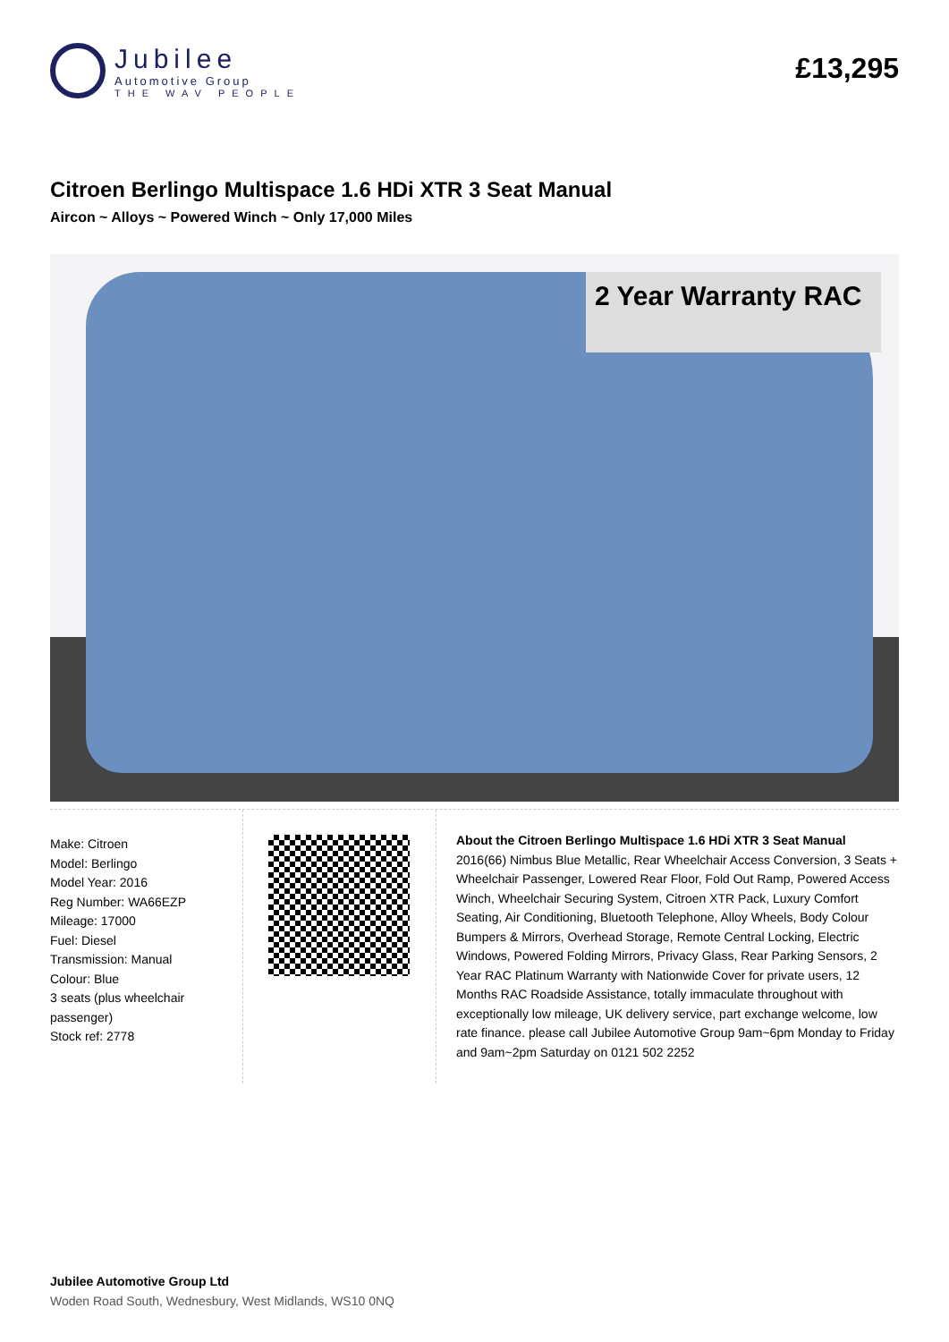Jubilee
Automotive Group
THE WAV PEOPLE
£13,295
Citroen Berlingo Multispace 1.6 HDi XTR 3 Seat Manual
Aircon ~ Alloys ~ Powered Winch ~ Only 17,000 Miles
2 Year Warranty RAC
Make: Citroen
Model: Berlingo
Model Year: 2016
Reg Number: WA66EZP
Mileage: 17000
Fuel: Diesel
Transmission: Manual
Colour: Blue
3 seats (plus wheelchair passenger)
Stock ref: 2778
About the Citroen Berlingo Multispace 1.6 HDi XTR 3 Seat Manual
2016(66) Nimbus Blue Metallic, Rear Wheelchair Access Conversion, 3 Seats + Wheelchair Passenger, Lowered Rear Floor, Fold Out Ramp, Powered Access Winch, Wheelchair Securing System, Citroen XTR Pack, Luxury Comfort Seating, Air Conditioning, Bluetooth Telephone, Alloy Wheels, Body Colour Bumpers & Mirrors, Overhead Storage, Remote Central Locking, Electric Windows, Powered Folding Mirrors, Privacy Glass, Rear Parking Sensors, 2 Year RAC Platinum Warranty with Nationwide Cover for private users, 12 Months RAC Roadside Assistance, totally immaculate throughout with exceptionally low mileage, UK delivery service, part exchange welcome, low rate finance. please call Jubilee Automotive Group 9am~6pm Monday to Friday and 9am~2pm Saturday on 0121 502 2252
Jubilee Automotive Group Ltd
Woden Road South, Wednesbury, West Midlands, WS10 0NQ